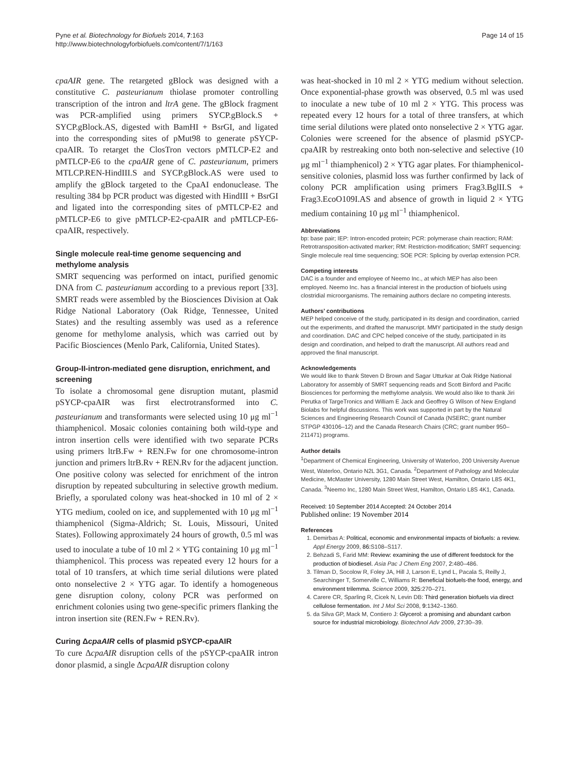Pyne et al. Biotechnology for Biofuels 2014, 7:163
http://www.biotechnologyforbiofuels.com/content/7/1/163
Page 14 of 15
cpaAIR gene. The retargeted gBlock was designed with a constitutive C. pasteurianum thiolase promoter controlling transcription of the intron and ltrA gene. The gBlock fragment was PCR-amplified using primers SYCP.gBlock.S + SYCP.gBlock.AS, digested with BamHI + BsrGI, and ligated into the corresponding sites of pMut98 to generate pSYCP-cpaAIR. To retarget the ClosTron vectors pMTLCP-E2 and pMTLCP-E6 to the cpaAIR gene of C. pasteurianum, primers MTLCP.REN-HindIII.S and SYCP.gBlock.AS were used to amplify the gBlock targeted to the CpaAI endonuclease. The resulting 384 bp PCR product was digested with HindIII + BsrGI and ligated into the corresponding sites of pMTLCP-E2 and pMTLCP-E6 to give pMTLCP-E2-cpaAIR and pMTLCP-E6-cpaAIR, respectively.
Single molecule real-time genome sequencing and methylome analysis
SMRT sequencing was performed on intact, purified genomic DNA from C. pasteurianum according to a previous report [33]. SMRT reads were assembled by the Biosciences Division at Oak Ridge National Laboratory (Oak Ridge, Tennessee, United States) and the resulting assembly was used as a reference genome for methylome analysis, which was carried out by Pacific Biosciences (Menlo Park, California, United States).
Group-II-intron-mediated gene disruption, enrichment, and screening
To isolate a chromosomal gene disruption mutant, plasmid pSYCP-cpaAIR was first electrotransformed into C. pasteurianum and transformants were selected using 10 μg ml<sup>−1</sup> thiamphenicol. Mosaic colonies containing both wild-type and intron insertion cells were identified with two separate PCRs using primers ltrB.Fw + REN.Fw for one chromosome-intron junction and primers ltrB.Rv + REN.Rv for the adjacent junction. One positive colony was selected for enrichment of the intron disruption by repeated subculturing in selective growth medium. Briefly, a sporulated colony was heat-shocked in 10 ml of 2 × YTG medium, cooled on ice, and supplemented with 10 μg ml<sup>−1</sup> thiamphenicol (Sigma-Aldrich; St. Louis, Missouri, United States). Following approximately 24 hours of growth, 0.5 ml was used to inoculate a tube of 10 ml 2 × YTG containing 10 μg ml<sup>−1</sup> thiamphenicol. This process was repeated every 12 hours for a total of 10 transfers, at which time serial dilutions were plated onto nonselective 2 × YTG agar. To identify a homogeneous gene disruption colony, colony PCR was performed on enrichment colonies using two gene-specific primers flanking the intron insertion site (REN.Fw + REN.Rv).
Curing ΔcpaAIR cells of plasmid pSYCP-cpaAIR
To cure ΔcpaAIR disruption cells of the pSYCP-cpaAIR intron donor plasmid, a single ΔcpaAIR disruption colony
was heat-shocked in 10 ml 2 × YTG medium without selection. Once exponential-phase growth was observed, 0.5 ml was used to inoculate a new tube of 10 ml 2 × YTG. This process was repeated every 12 hours for a total of three transfers, at which time serial dilutions were plated onto nonselective 2 × YTG agar. Colonies were screened for the absence of plasmid pSYCP-cpaAIR by restreaking onto both non-selective and selective (10 μg ml<sup>−1</sup> thiamphenicol) 2 × YTG agar plates. For thiamphenicol-sensitive colonies, plasmid loss was further confirmed by lack of colony PCR amplification using primers Frag3.BglII.S + Frag3.EcoO109I.AS and absence of growth in liquid 2 × YTG medium containing 10 μg ml<sup>−1</sup> thiamphenicol.
Abbreviations
bp: base pair; IEP: Intron-encoded protein; PCR: polymerase chain reaction; RAM: Retrotransposition-activated marker; RM: Restriction-modification; SMRT sequencing: Single molecule real time sequencing; SOE PCR: Splicing by overlap extension PCR.
Competing interests
DAC is a founder and employee of Neemo Inc., at which MEP has also been employed. Neemo Inc. has a financial interest in the production of biofuels using clostridial microorganisms. The remaining authors declare no competing interests.
Authors’ contributions
MEP helped conceive of the study, participated in its design and coordination, carried out the experiments, and drafted the manuscript. MMY participated in the study design and coordination. DAC and CPC helped conceive of the study, participated in its design and coordination, and helped to draft the manuscript. All authors read and approved the final manuscript.
Acknowledgements
We would like to thank Steven D Brown and Sagar Utturkar at Oak Ridge National Laboratory for assembly of SMRT sequencing reads and Scott Binford and Pacific Biosciences for performing the methylome analysis. We would also like to thank Jiri Perutka of TargeTronics and William E Jack and Geoffrey G Wilson of New England Biolabs for helpful discussions. This work was supported in part by the Natural Sciences and Engineering Research Council of Canada (NSERC; grant number STPGP 430106–12) and the Canada Research Chairs (CRC; grant number 950–211471) programs.
Author details
<sup>1</sup> Department of Chemical Engineering, University of Waterloo, 200 University Avenue West, Waterloo, Ontario N2L 3G1, Canada. <sup>2</sup>Department of Pathology and Molecular Medicine, McMaster University, 1280 Main Street West, Hamilton, Ontario L8S 4K1, Canada. <sup>3</sup>Neemo Inc, 1280 Main Street West, Hamilton, Ontario L8S 4K1, Canada.
Received: 10 September 2014 Accepted: 24 October 2014
Published online: 19 November 2014
References
1. Demirbas A: Political, economic and environmental impacts of biofuels: a review. Appl Energy 2009, 86: S108–S117.
2. Behzadi S, Farid MM: Review: examining the use of different feedstock for the production of biodiesel. Asia Pac J Chem Eng 2007, 2: 480–486.
3. Tilman D, Socolow R, Foley JA, Hill J, Larson E, Lynd L, Pacala S, Reilly J, Searchinger T, Somerville C, Williams R: Beneficial biofuels-the food, energy, and environment trilemma. Science 2009, 325: 270–271.
4. Carere CR, Sparling R, Cicek N, Levin DB: Third generation biofuels via direct cellulose fermentation. Int J Mol Sci 2008, 9: 1342–1360.
5. da Silva GP, Mack M, Contiero J: Glycerol: a promising and abundant carbon source for industrial microbiology. Biotechnol Adv 2009, 27: 30–39.